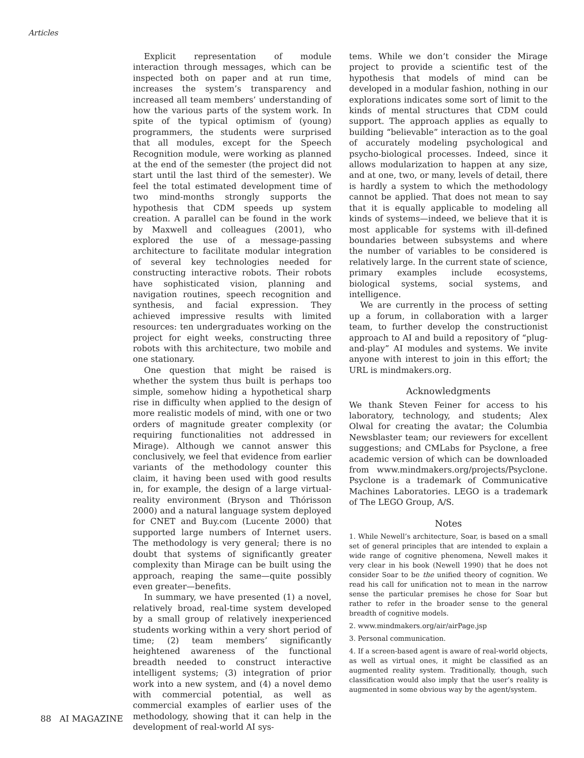Articles
Explicit representation of module interaction through messages, which can be inspected both on paper and at run time, increases the system’s transparency and increased all team members’ understanding of how the various parts of the system work. In spite of the typical optimism of (young) programmers, the students were surprised that all modules, except for the Speech Recognition module, were working as planned at the end of the semester (the project did not start until the last third of the semester). We feel the total estimated development time of two mind-months strongly supports the hypothesis that CDM speeds up system creation. A parallel can be found in the work by Maxwell and colleagues (2001), who explored the use of a message-passing architecture to facilitate modular integration of several key technologies needed for constructing interactive robots. Their robots have sophisticated vision, planning and navigation routines, speech recognition and synthesis, and facial expression. They achieved impressive results with limited resources: ten undergraduates working on the project for eight weeks, constructing three robots with this architecture, two mobile and one stationary.
One question that might be raised is whether the system thus built is perhaps too simple, somehow hiding a hypothetical sharp rise in difficulty when applied to the design of more realistic models of mind, with one or two orders of magnitude greater complexity (or requiring functionalities not addressed in Mirage). Although we cannot answer this conclusively, we feel that evidence from earlier variants of the methodology counter this claim, it having been used with good results in, for example, the design of a large virtual-reality environment (Bryson and Thórisson 2000) and a natural language system deployed for CNET and Buy.com (Lucente 2000) that supported large numbers of Internet users. The methodology is very general; there is no doubt that systems of significantly greater complexity than Mirage can be built using the approach, reaping the same—quite possibly even greater—benefits.
In summary, we have presented (1) a novel, relatively broad, real-time system developed by a small group of relatively inexperienced students working within a very short period of time; (2) team members’ significantly heightened awareness of the functional breadth needed to construct interactive intelligent systems; (3) integration of prior work into a new system, and (4) a novel demo with commercial potential, as well as commercial examples of earlier uses of the methodology, showing that it can help in the development of real-world AI sys-
tems. While we don’t consider the Mirage project to provide a scientific test of the hypothesis that models of mind can be developed in a modular fashion, nothing in our explorations indicates some sort of limit to the kinds of mental structures that CDM could support. The approach applies as equally to building “believable” interaction as to the goal of accurately modeling psychological and psycho-biological processes. Indeed, since it allows modularization to happen at any size, and at one, two, or many, levels of detail, there is hardly a system to which the methodology cannot be applied. That does not mean to say that it is equally applicable to modeling all kinds of systems—indeed, we believe that it is most applicable for systems with ill-defined boundaries between subsystems and where the number of variables to be considered is relatively large. In the current state of science, primary examples include ecosystems, biological systems, social systems, and intelligence.
We are currently in the process of setting up a forum, in collaboration with a larger team, to further develop the constructionist approach to AI and build a repository of “plug-and-play” AI modules and systems. We invite anyone with interest to join in this effort; the URL is mindmakers.org.
Acknowledgments
We thank Steven Feiner for access to his laboratory, technology, and students; Alex Olwal for creating the avatar; the Columbia Newsblaster team; our reviewers for excellent suggestions; and CMLabs for Psyclone, a free academic version of which can be downloaded from www.mindmakers.org/projects/Psyclone. Psyclone is a trademark of Communicative Machines Laboratories. LEGO is a trademark of The LEGO Group, A/S.
Notes
1. While Newell’s architecture, Soar, is based on a small set of general principles that are intended to explain a wide range of cognitive phenomena, Newell makes it very clear in his book (Newell 1990) that he does not consider Soar to be the unified theory of cognition. We read his call for unification not to mean in the narrow sense the particular premises he chose for Soar but rather to refer in the broader sense to the general breadth of cognitive models.
2. www.mindmakers.org/air/airPage.jsp
3. Personal communication.
4. If a screen-based agent is aware of real-world objects, as well as virtual ones, it might be classified as an augmented reality system. Traditionally, though, such classification would also imply that the user’s reality is augmented in some obvious way by the agent/system.
88 AI MAGAZINE